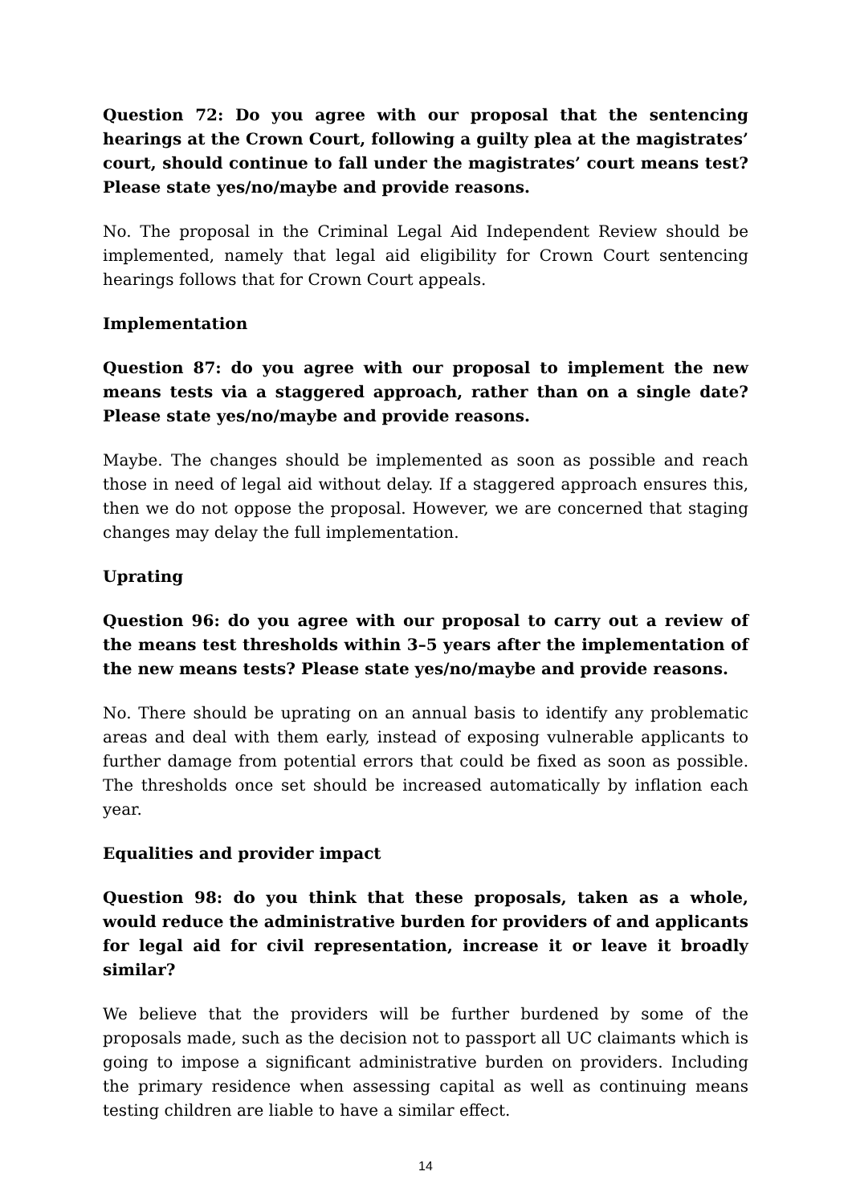Question 72: Do you agree with our proposal that the sentencing hearings at the Crown Court, following a guilty plea at the magistrates’ court, should continue to fall under the magistrates’ court means test? Please state yes/no/maybe and provide reasons.
No. The proposal in the Criminal Legal Aid Independent Review should be implemented, namely that legal aid eligibility for Crown Court sentencing hearings follows that for Crown Court appeals.
Implementation
Question 87: do you agree with our proposal to implement the new means tests via a staggered approach, rather than on a single date? Please state yes/no/maybe and provide reasons.
Maybe. The changes should be implemented as soon as possible and reach those in need of legal aid without delay. If a staggered approach ensures this, then we do not oppose the proposal. However, we are concerned that staging changes may delay the full implementation.
Uprating
Question 96: do you agree with our proposal to carry out a review of the means test thresholds within 3–5 years after the implementation of the new means tests? Please state yes/no/maybe and provide reasons.
No. There should be uprating on an annual basis to identify any problematic areas and deal with them early, instead of exposing vulnerable applicants to further damage from potential errors that could be fixed as soon as possible. The thresholds once set should be increased automatically by inflation each year.
Equalities and provider impact
Question 98: do you think that these proposals, taken as a whole, would reduce the administrative burden for providers of and applicants for legal aid for civil representation, increase it or leave it broadly similar?
We believe that the providers will be further burdened by some of the proposals made, such as the decision not to passport all UC claimants which is going to impose a significant administrative burden on providers. Including the primary residence when assessing capital as well as continuing means testing children are liable to have a similar effect.
14